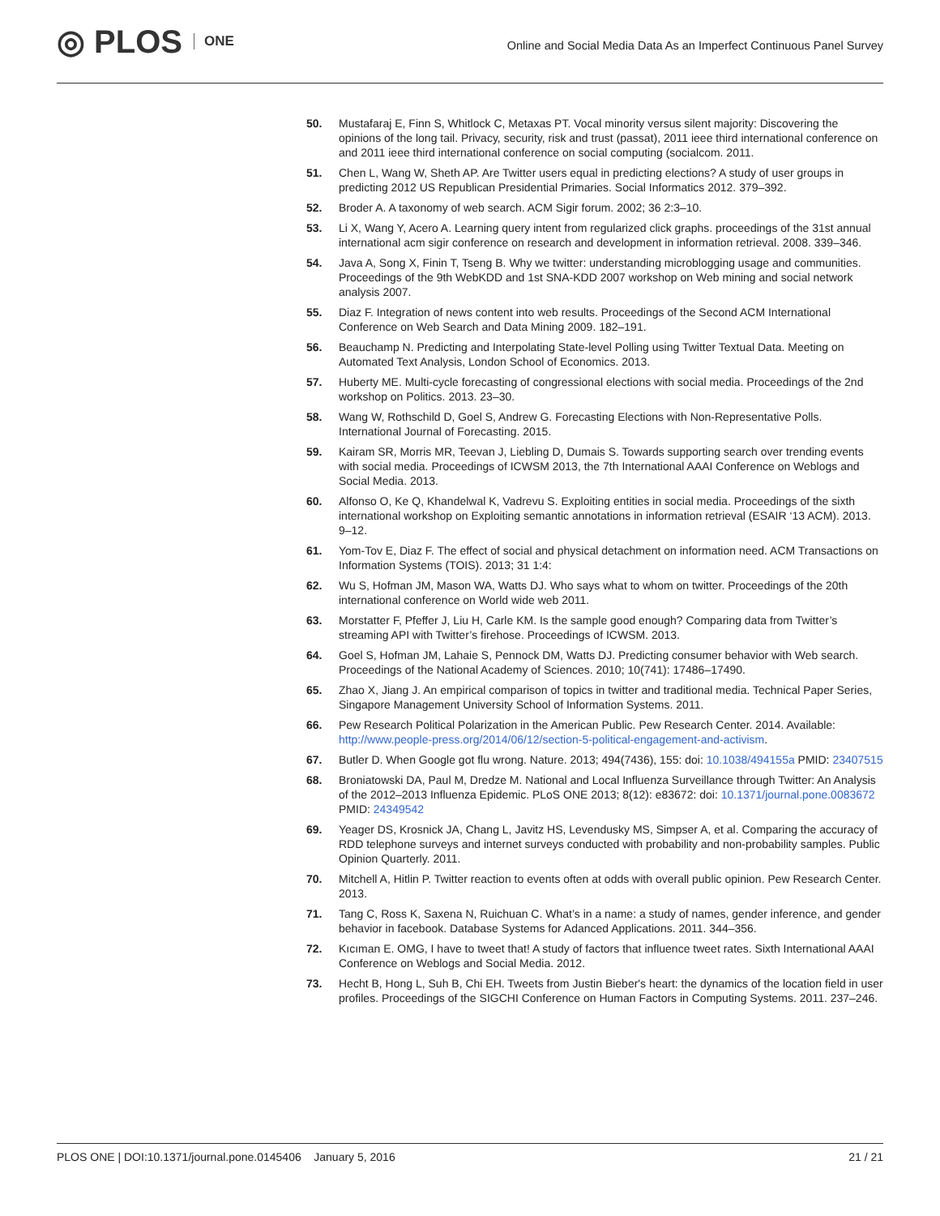◎ PLOS ONE
Online and Social Media Data As an Imperfect Continuous Panel Survey
50. Mustafaraj E, Finn S, Whitlock C, Metaxas PT. Vocal minority versus silent majority: Discovering the opinions of the long tail. Privacy, security, risk and trust (passat), 2011 ieee third international conference on and 2011 ieee third international conference on social computing (socialcom. 2011.
51. Chen L, Wang W, Sheth AP. Are Twitter users equal in predicting elections? A study of user groups in predicting 2012 US Republican Presidential Primaries. Social Informatics 2012. 379–392.
52. Broder A. A taxonomy of web search. ACM Sigir forum. 2002; 36 2:3–10.
53. Li X, Wang Y, Acero A. Learning query intent from regularized click graphs. proceedings of the 31st annual international acm sigir conference on research and development in information retrieval. 2008. 339–346.
54. Java A, Song X, Finin T, Tseng B. Why we twitter: understanding microblogging usage and communities. Proceedings of the 9th WebKDD and 1st SNA-KDD 2007 workshop on Web mining and social network analysis 2007.
55. Diaz F. Integration of news content into web results. Proceedings of the Second ACM International Conference on Web Search and Data Mining 2009. 182–191.
56. Beauchamp N. Predicting and Interpolating State-level Polling using Twitter Textual Data. Meeting on Automated Text Analysis, London School of Economics. 2013.
57. Huberty ME. Multi-cycle forecasting of congressional elections with social media. Proceedings of the 2nd workshop on Politics. 2013. 23–30.
58. Wang W, Rothschild D, Goel S, Andrew G. Forecasting Elections with Non-Representative Polls. International Journal of Forecasting. 2015.
59. Kairam SR, Morris MR, Teevan J, Liebling D, Dumais S. Towards supporting search over trending events with social media. Proceedings of ICWSM 2013, the 7th International AAAI Conference on Weblogs and Social Media. 2013.
60. Alfonso O, Ke Q, Khandelwal K, Vadrevu S. Exploiting entities in social media. Proceedings of the sixth international workshop on Exploiting semantic annotations in information retrieval (ESAIR ‘13 ACM). 2013. 9–12.
61. Yom-Tov E, Diaz F. The effect of social and physical detachment on information need. ACM Transactions on Information Systems (TOIS). 2013; 31 1:4:
62. Wu S, Hofman JM, Mason WA, Watts DJ. Who says what to whom on twitter. Proceedings of the 20th international conference on World wide web 2011.
63. Morstatter F, Pfeffer J, Liu H, Carle KM. Is the sample good enough? Comparing data from Twitter’s streaming API with Twitter’s firehose. Proceedings of ICWSM. 2013.
64. Goel S, Hofman JM, Lahaie S, Pennock DM, Watts DJ. Predicting consumer behavior with Web search. Proceedings of the National Academy of Sciences. 2010; 10(741): 17486–17490.
65. Zhao X, Jiang J. An empirical comparison of topics in twitter and traditional media. Technical Paper Series, Singapore Management University School of Information Systems. 2011.
66. Pew Research Political Polarization in the American Public. Pew Research Center. 2014. Available: http://www.people-press.org/2014/06/12/section-5-political-engagement-and-activism.
67. Butler D. When Google got flu wrong. Nature. 2013; 494(7436), 155: doi: 10.1038/494155a PMID: 23407515
68. Broniatowski DA, Paul M, Dredze M. National and Local Influenza Surveillance through Twitter: An Analysis of the 2012–2013 Influenza Epidemic. PLoS ONE 2013; 8(12): e83672: doi: 10.1371/journal.pone.0083672 PMID: 24349542
69. Yeager DS, Krosnick JA, Chang L, Javitz HS, Levendusky MS, Simpser A, et al. Comparing the accuracy of RDD telephone surveys and internet surveys conducted with probability and non-probability samples. Public Opinion Quarterly. 2011.
70. Mitchell A, Hitlin P. Twitter reaction to events often at odds with overall public opinion. Pew Research Center. 2013.
71. Tang C, Ross K, Saxena N, Ruichuan C. What’s in a name: a study of names, gender inference, and gender behavior in facebook. Database Systems for Adanced Applications. 2011. 344–356.
72. Kıcıman E. OMG, I have to tweet that! A study of factors that influence tweet rates. Sixth International AAAI Conference on Weblogs and Social Media. 2012.
73. Hecht B, Hong L, Suh B, Chi EH. Tweets from Justin Bieber's heart: the dynamics of the location field in user profiles. Proceedings of the SIGCHI Conference on Human Factors in Computing Systems. 2011. 237–246.
PLOS ONE | DOI:10.1371/journal.pone.0145406 January 5, 2016
21 / 21